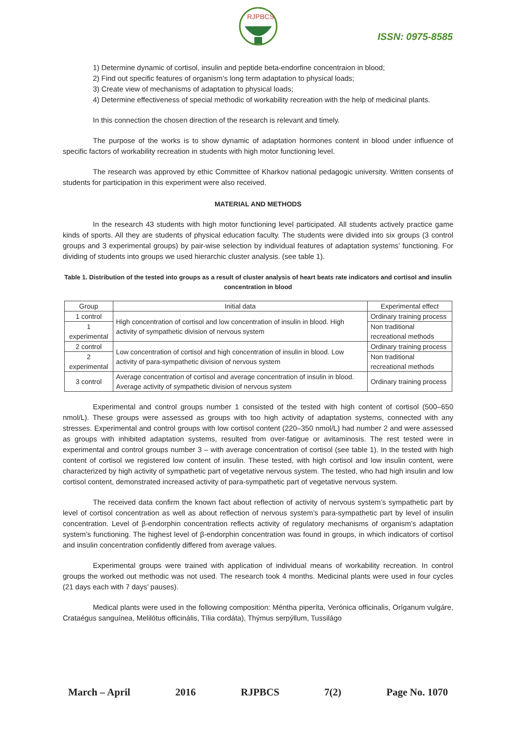RJPBCS
ISSN: 0975-8585
1) Determine dynamic of cortisol, insulin and peptide beta-endorfine concentraion in blood;
2) Find out specific features of organism’s long term adaptation to physical loads;
3) Create view of mechanisms of adaptation to physical loads;
4) Determine effectiveness of special methodic of workability recreation with the help of medicinal plants.
In this connection the chosen direction of the research is relevant and timely.
The purpose of the works is to show dynamic of adaptation hormones content in blood under influence of specific factors of workability recreation in students with high motor functioning level.
The research was approved by ethic Committee of Kharkov national pedagogic university. Written consents of students for participation in this experiment were also received.
MATERIAL AND METHODS
In the research 43 students with high motor functioning level participated. All students actively practice game kinds of sports. All they are students of physical education faculty. The students were divided into six groups (3 control groups and 3 experimental groups) by pair-wise selection by individual features of adaptation systems’ functioning. For dividing of students into groups we used hierarchic cluster analysis. (see table 1).
Table 1. Distribution of the tested into groups as a result of cluster analysis of heart beats rate indicators and cortisol and insulin concentration in blood
| Group | Initial data | Experimental effect |
| 1 control | High concentration of cortisol and low concentration of insulin in blood. High activity of sympathetic division of nervous system | Ordinary training process |
| 1 experimental | | Non traditional recreational methods |
| 2 control | Low concentration of cortisol and high concentration of insulin in blood. Low activity of para-sympathetic division of nervous system | Ordinary training process |
| 2 experimental | | Non traditional recreational methods |
| 3 control | Average concentration of cortisol and average concentration of insulin in blood. Average activity of sympathetic division of nervous system | Ordinary training process |
Experimental and control groups number 1 consisted of the tested with high content of cortisol (500–650 nmol/L). These groups were assessed as groups with too high activity of adaptation systems, connected with any stresses. Experimental and control groups with low cortisol content (220–350 nmol/L) had number 2 and were assessed as groups with inhibited adaptation systems, resulted from over-fatigue or avitaminosis. The rest tested were in experimental and control groups number 3 – with average concentration of cortisol (see table 1). In the tested with high content of cortisol we registered low content of insulin. These tested, with high cortisol and low insulin content, were characterized by high activity of sympathetic part of vegetative nervous system. The tested, who had high insulin and low cortisol content, demonstrated increased activity of para-sympathetic part of vegetative nervous system.
The received data confirm the known fact about reflection of activity of nervous system’s sympathetic part by level of cortisol concentration as well as about reflection of nervous system’s para-sympathetic part by level of insulin concentration. Level of β-endorphin concentration reflects activity of regulatory mechanisms of organism’s adaptation system’s functioning. The highest level of β-endorphin concentration was found in groups, in which indicators of cortisol and insulin concentration confidently differed from average values.
Experimental groups were trained with application of individual means of workability recreation. In control groups the worked out methodic was not used. The research took 4 months. Medicinal plants were used in four cycles (21 days each with 7 days’ pauses).
Medical plants were used in the following composition: Méntha piperíta, Verónica officinalis, Oríganum vulgáre, Crataégus sanguínea, Melilótus officinális, Tília cordáta), Thýmus serpýllum, Tussilágo
March – April 2016 RJPBCS 7(2) Page No. 1070